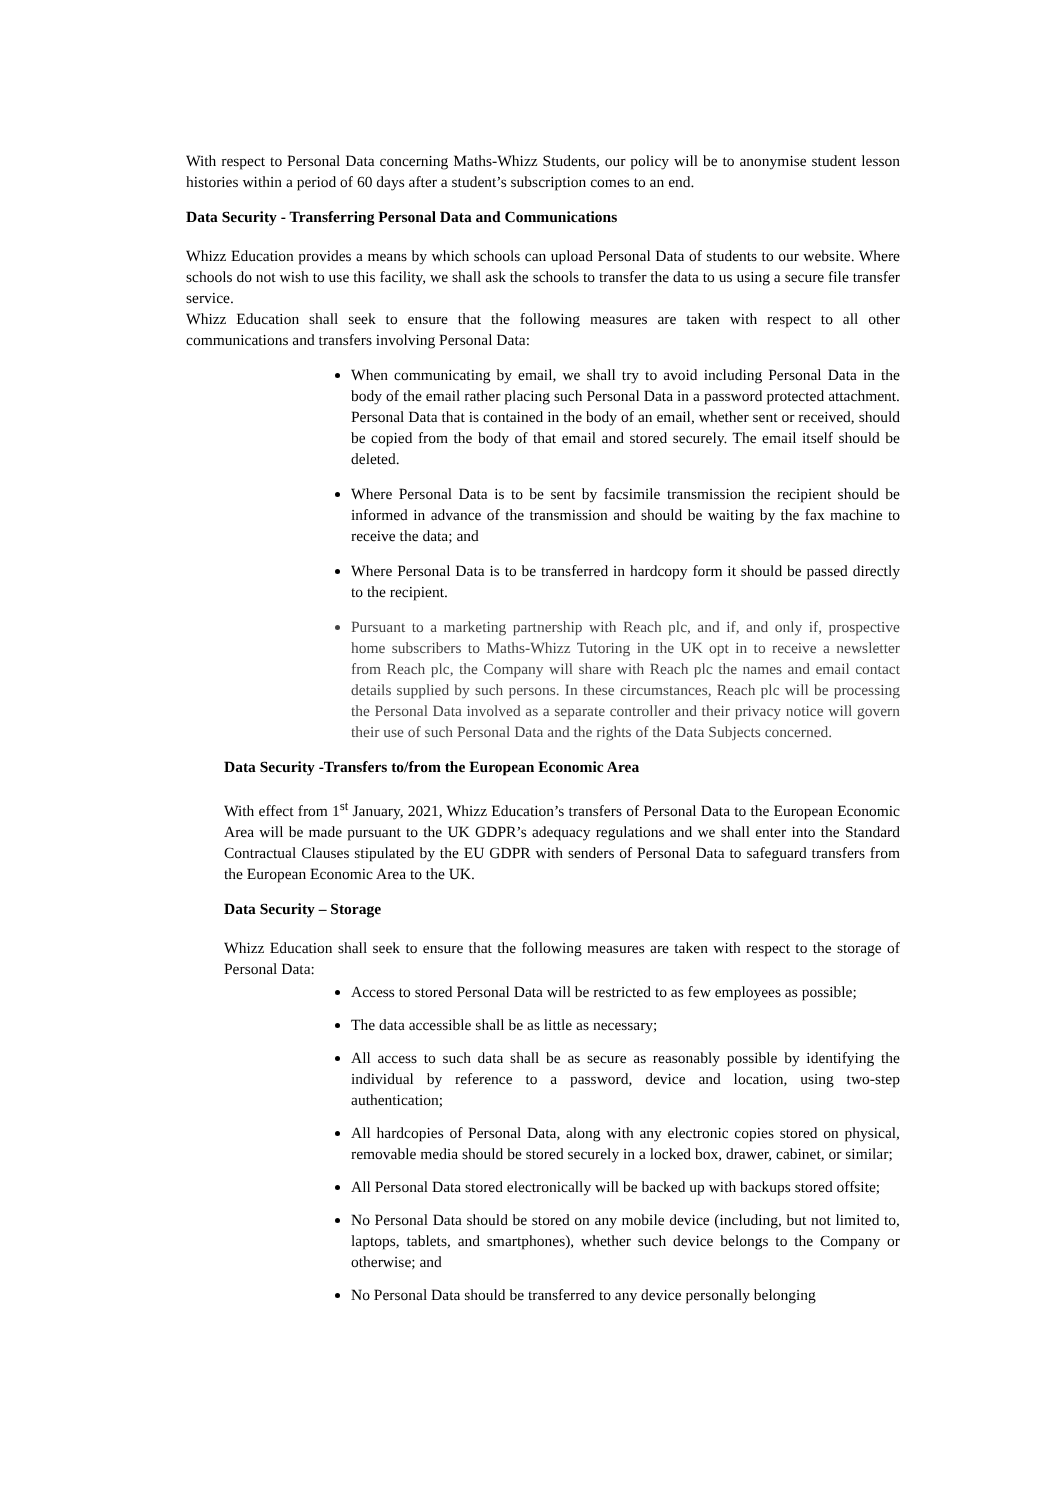With respect to Personal Data concerning Maths-Whizz Students, our policy will be to anonymise student lesson histories within a period of 60 days after a student’s subscription comes to an end.
Data Security - Transferring Personal Data and Communications
Whizz Education provides a means by which schools can upload Personal Data of students to our website. Where schools do not wish to use this facility, we shall ask the schools to transfer the data to us using a secure file transfer service.
Whizz Education shall seek to ensure that the following measures are taken with respect to all other communications and transfers involving Personal Data:
When communicating by email, we shall try to avoid including Personal Data in the body of the email rather placing such Personal Data in a password protected attachment. Personal Data that is contained in the body of an email, whether sent or received, should be copied from the body of that email and stored securely. The email itself should be deleted.
Where Personal Data is to be sent by facsimile transmission the recipient should be informed in advance of the transmission and should be waiting by the fax machine to receive the data; and
Where Personal Data is to be transferred in hardcopy form it should be passed directly to the recipient.
Pursuant to a marketing partnership with Reach plc, and if, and only if, prospective home subscribers to Maths-Whizz Tutoring in the UK opt in to receive a newsletter from Reach plc, the Company will share with Reach plc the names and email contact details supplied by such persons. In these circumstances, Reach plc will be processing the Personal Data involved as a separate controller and their privacy notice will govern their use of such Personal Data and the rights of the Data Subjects concerned.
Data Security -Transfers to/from the European Economic Area
With effect from 1<sup>st</sup> January, 2021, Whizz Education’s transfers of Personal Data to the European Economic Area will be made pursuant to the UK GDPR’s adequacy regulations and we shall enter into the Standard Contractual Clauses stipulated by the EU GDPR with senders of Personal Data to safeguard transfers from the European Economic Area to the UK.
Data Security – Storage
Whizz Education shall seek to ensure that the following measures are taken with respect to the storage of Personal Data:
Access to stored Personal Data will be restricted to as few employees as possible;
The data accessible shall be as little as necessary;
All access to such data shall be as secure as reasonably possible by identifying the individual by reference to a password, device and location, using two-step authentication;
All hardcopies of Personal Data, along with any electronic copies stored on physical, removable media should be stored securely in a locked box, drawer, cabinet, or similar;
All Personal Data stored electronically will be backed up with backups stored offsite;
No Personal Data should be stored on any mobile device (including, but not limited to, laptops, tablets, and smartphones), whether such device belongs to the Company or otherwise; and
No Personal Data should be transferred to any device personally belonging